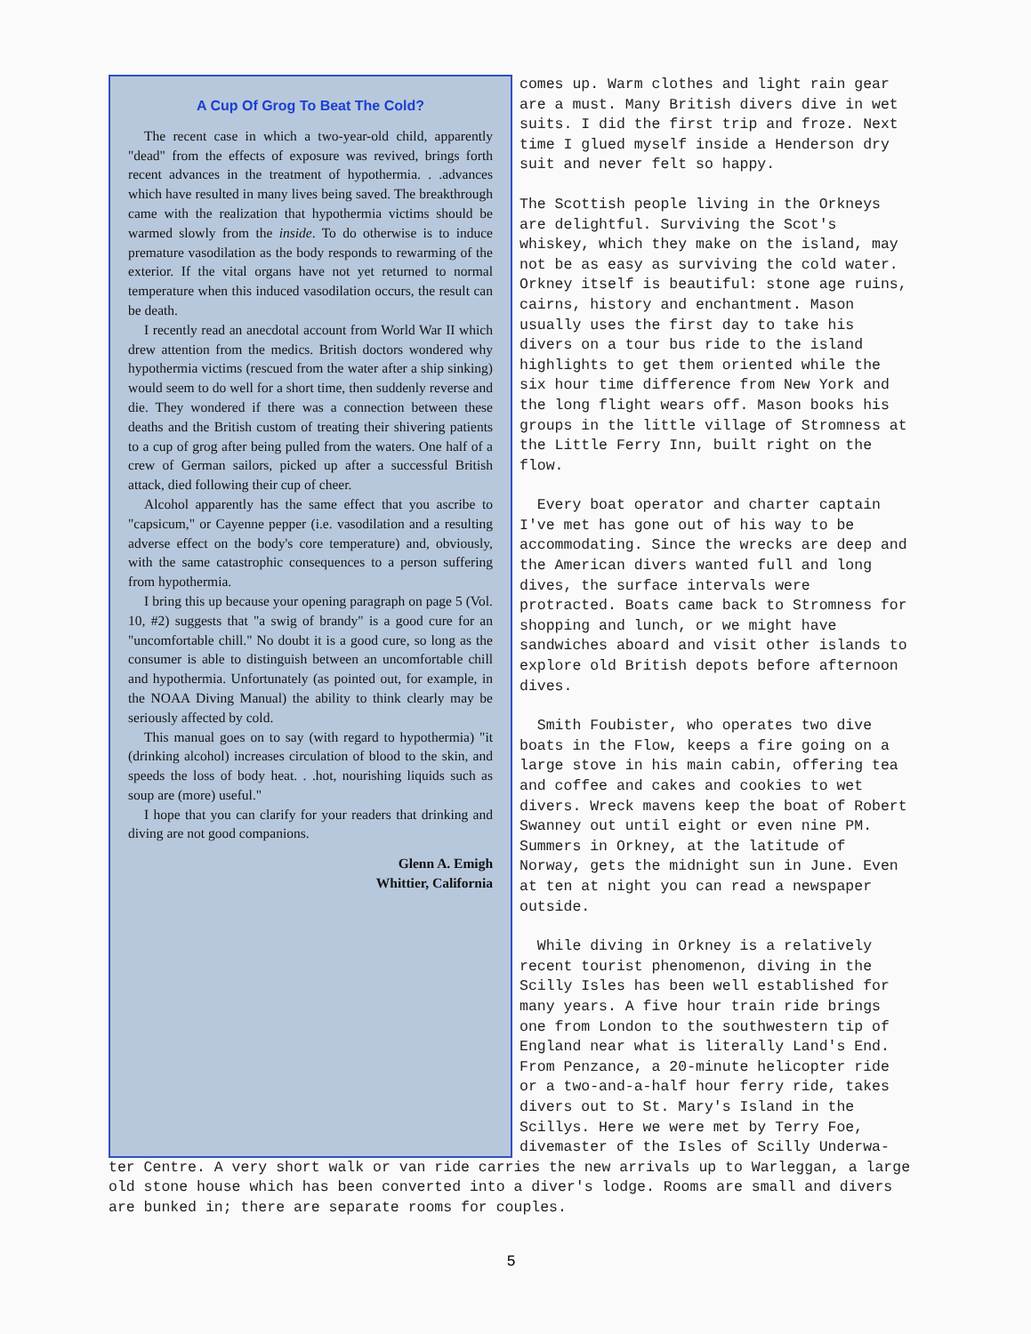A Cup Of Grog To Beat The Cold?
The recent case in which a two-year-old child, apparently "dead" from the effects of exposure was revived, brings forth recent advances in the treatment of hypothermia. . .advances which have resulted in many lives being saved. The breakthrough came with the realization that hypothermia victims should be warmed slowly from the inside. To do otherwise is to induce premature vasodilation as the body responds to rewarming of the exterior. If the vital organs have not yet returned to normal temperature when this induced vasodilation occurs, the result can be death.
I recently read an anecdotal account from World War II which drew attention from the medics. British doctors wondered why hypothermia victims (rescued from the water after a ship sinking) would seem to do well for a short time, then suddenly reverse and die. They wondered if there was a connection between these deaths and the British custom of treating their shivering patients to a cup of grog after being pulled from the waters. One half of a crew of German sailors, picked up after a successful British attack, died following their cup of cheer.
Alcohol apparently has the same effect that you ascribe to "capsicum," or Cayenne pepper (i.e. vasodilation and a resulting adverse effect on the body's core temperature) and, obviously, with the same catastrophic consequences to a person suffering from hypothermia.
I bring this up because your opening paragraph on page 5 (Vol. 10, #2) suggests that "a swig of brandy" is a good cure for an "uncomfortable chill." No doubt it is a good cure, so long as the consumer is able to distinguish between an uncomfortable chill and hypothermia. Unfortunately (as pointed out, for example, in the NOAA Diving Manual) the ability to think clearly may be seriously affected by cold.
This manual goes on to say (with regard to hypothermia) "it (drinking alcohol) increases circulation of blood to the skin, and speeds the loss of body heat. . .hot, nourishing liquids such as soup are (more) useful."
I hope that you can clarify for your readers that drinking and diving are not good companions.
Glenn A. Emigh
Whittier, California
comes up. Warm clothes and light rain gear are a must. Many British divers dive in wet suits. I did the first trip and froze. Next time I glued myself inside a Henderson dry suit and never felt so happy.
The Scottish people living in the Orkneys are delightful. Surviving the Scot's whiskey, which they make on the island, may not be as easy as surviving the cold water. Orkney itself is beautiful: stone age ruins, cairns, history and enchantment. Mason usually uses the first day to take his divers on a tour bus ride to the island highlights to get them oriented while the six hour time difference from New York and the long flight wears off. Mason books his groups in the little village of Stromness at the Little Ferry Inn, built right on the flow.
Every boat operator and charter captain I've met has gone out of his way to be accommodating. Since the wrecks are deep and the American divers wanted full and long dives, the surface intervals were protracted. Boats came back to Stromness for shopping and lunch, or we might have sandwiches aboard and visit other islands to explore old British depots before afternoon dives.
Smith Foubister, who operates two dive boats in the Flow, keeps a fire going on a large stove in his main cabin, offering tea and coffee and cakes and cookies to wet divers. Wreck mavens keep the boat of Robert Swanney out until eight or even nine PM. Summers in Orkney, at the latitude of Norway, gets the midnight sun in June. Even at ten at night you can read a newspaper outside.
While diving in Orkney is a relatively recent tourist phenomenon, diving in the Scilly Isles has been well established for many years. A five hour train ride brings one from London to the southwestern tip of England near what is literally Land's End. From Penzance, a 20-minute helicopter ride or a two-and-a-half hour ferry ride, takes divers out to St. Mary's Island in the Scillys. Here we were met by Terry Foe, divemaster of the Isles of Scilly Underwa-
ter Centre. A very short walk or van ride carries the new arrivals up to Warleggan, a large old stone house which has been converted into a diver's lodge. Rooms are small and divers are bunked in; there are separate rooms for couples.
5